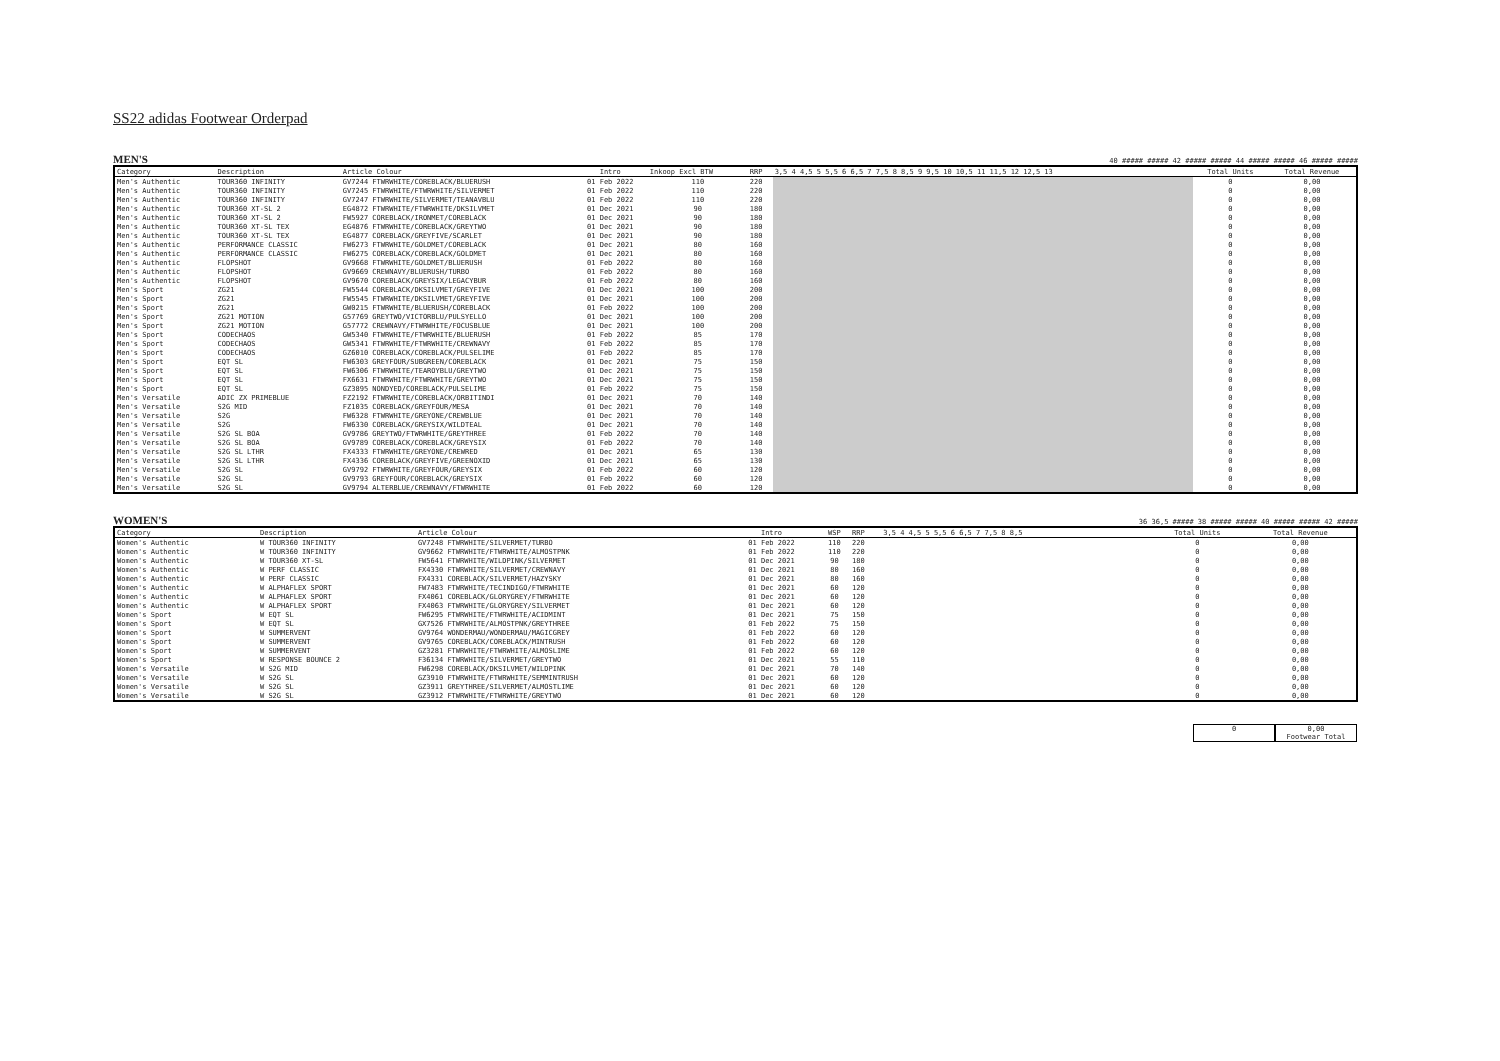SS22 adidas Footwear Orderpad
MEN'S
40 ##### ##### 42 ##### ##### 44 ##### ##### 46 ##### #####
| Category | Description | Article Colour | Intro | Inkoop Excl BTW | RRP | 3,5 4 4,5 5 5,5 6 6,5 7 7,5 8 8,5 9 9,5 10 10,5 11 11,5 12 12,5 13 | Total Units | Total Revenue |
| --- | --- | --- | --- | --- | --- | --- | --- | --- |
| Men's Authentic | TOUR360 INFINITY | GV7244 FTWRWHITE/COREBLACK/BLUERUSH | 01 Feb 2022 | 110 | 220 | | 0 | 0,00 |
| Men's Authentic | TOUR360 INFINITY | GV7245 FTWRWHITE/FTWRWHITE/SILVERMET | 01 Feb 2022 | 110 | 220 | | 0 | 0,00 |
| Men's Authentic | TOUR360 INFINITY | GV7247 FTWRWHITE/SILVERMET/TEANAVBLU | 01 Feb 2022 | 110 | 220 | | 0 | 0,00 |
| Men's Authentic | TOUR360 XT-SL 2 | EG4872 FTWRWHITE/FTWRWHITE/DKSILVMET | 01 Dec 2021 | 90 | 180 | | 0 | 0,00 |
| Men's Authentic | TOUR360 XT-SL 2 | FW5927 COREBLACK/IRONMET/COREBLACK | 01 Dec 2021 | 90 | 180 | | 0 | 0,00 |
| Men's Authentic | TOUR360 XT-SL TEX | EG4876 FTWRWHITE/COREBLACK/GREYTWO | 01 Dec 2021 | 90 | 180 | | 0 | 0,00 |
| Men's Authentic | TOUR360 XT-SL TEX | EG4877 COREBLACK/GREYFIVE/SCARLET | 01 Dec 2021 | 90 | 180 | | 0 | 0,00 |
| Men's Authentic | PERFORMANCE CLASSIC | FW6273 FTWRWHITE/GOLDMET/COREBLACK | 01 Dec 2021 | 80 | 160 | | 0 | 0,00 |
| Men's Authentic | PERFORMANCE CLASSIC | FW6275 COREBLACK/COREBLACK/GOLDMET | 01 Dec 2021 | 80 | 160 | | 0 | 0,00 |
| Men's Authentic | FLOPSHOT | GV9668 FTWRWHITE/GOLDMET/BLUERUSH | 01 Feb 2022 | 80 | 160 | | 0 | 0,00 |
| Men's Authentic | FLOPSHOT | GV9669 CREWNAVY/BLUERUSH/TURBO | 01 Feb 2022 | 80 | 160 | | 0 | 0,00 |
| Men's Authentic | FLOPSHOT | GV9670 COREBLACK/GREYSIX/LEGACYBUR | 01 Feb 2022 | 80 | 160 | | 0 | 0,00 |
| Men's Sport | ZG21 | FW5544 COREBLACK/DKSILVMET/GREYFIVE | 01 Dec 2021 | 100 | 200 | | 0 | 0,00 |
| Men's Sport | ZG21 | FW5545 FTWRWHITE/DKSILVMET/GREYFIVE | 01 Dec 2021 | 100 | 200 | | 0 | 0,00 |
| Men's Sport | ZG21 | GW0215 FTWRWHITE/BLUERUSH/COREBLACK | 01 Feb 2022 | 100 | 200 | | 0 | 0,00 |
| Men's Sport | ZG21 MOTION | G57769 GREYTWO/VICTORBLU/PULSYELLO | 01 Dec 2021 | 100 | 200 | | 0 | 0,00 |
| Men's Sport | ZG21 MOTION | G57772 CREWNAVY/FTWRWHITE/FOCUSBLUE | 01 Dec 2021 | 100 | 200 | | 0 | 0,00 |
| Men's Sport | CODECHAOS | GW5340 FTWRWHITE/FTWRWHITE/BLUERUSH | 01 Feb 2022 | 85 | 170 | | 0 | 0,00 |
| Men's Sport | CODECHAOS | GW5341 FTWRWHITE/FTWRWHITE/CREWNAVY | 01 Feb 2022 | 85 | 170 | | 0 | 0,00 |
| Men's Sport | CODECHAOS | GZ6010 COREBLACK/COREBLACK/PULSELIME | 01 Feb 2022 | 85 | 170 | | 0 | 0,00 |
| Men's Sport | EQT SL | FW6303 GREYFOUR/SUBGREEN/COREBLACK | 01 Dec 2021 | 75 | 150 | | 0 | 0,00 |
| Men's Sport | EQT SL | FW6306 FTWRWHITE/TEAROYBLU/GREYTWO | 01 Dec 2021 | 75 | 150 | | 0 | 0,00 |
| Men's Sport | EQT SL | FX6631 FTWRWHITE/FTWRWHITE/GREYTWO | 01 Dec 2021 | 75 | 150 | | 0 | 0,00 |
| Men's Sport | EQT SL | GZ3895 NONDYED/COREBLACK/PULSELIME | 01 Feb 2022 | 75 | 150 | | 0 | 0,00 |
| Men's Versatile | ADIC ZX PRIMEBLUE | FZ2192 FTWRWHITE/COREBLACK/ORBITINDI | 01 Dec 2021 | 70 | 140 | | 0 | 0,00 |
| Men's Versatile | S2G MID | FZ1035 COREBLACK/GREYFOUR/MESA | 01 Dec 2021 | 70 | 140 | | 0 | 0,00 |
| Men's Versatile | S2G | FW6328 FTWRWHITE/GREYONE/CREWBLUE | 01 Dec 2021 | 70 | 140 | | 0 | 0,00 |
| Men's Versatile | S2G | FW6330 COREBLACK/GREYSIX/WILDTEAL | 01 Dec 2021 | 70 | 140 | | 0 | 0,00 |
| Men's Versatile | S2G SL BOA | GV9786 GREYTWO/FTWRWHITE/GREYTHREE | 01 Feb 2022 | 70 | 140 | | 0 | 0,00 |
| Men's Versatile | S2G SL BOA | GV9789 COREBLACK/COREBLACK/GREYSIX | 01 Feb 2022 | 70 | 140 | | 0 | 0,00 |
| Men's Versatile | S2G SL LTHR | FX4333 FTWRWHITE/GREYONE/CREWRED | 01 Dec 2021 | 65 | 130 | | 0 | 0,00 |
| Men's Versatile | S2G SL LTHR | FX4336 COREBLACK/GREYFIVE/GREENOXID | 01 Dec 2021 | 65 | 130 | | 0 | 0,00 |
| Men's Versatile | S2G SL | GV9792 FTWRWHITE/GREYFOUR/GREYSIX | 01 Feb 2022 | 60 | 120 | | 0 | 0,00 |
| Men's Versatile | S2G SL | GV9793 GREYFOUR/COREBLACK/GREYSIX | 01 Feb 2022 | 60 | 120 | | 0 | 0,00 |
| Men's Versatile | S2G SL | GV9794 ALTERBLUE/CREWNAVY/FTWRWHITE | 01 Feb 2022 | 60 | 120 | | 0 | 0,00 |
WOMEN'S
36 36,5 ##### 38 ##### ##### 40 ##### ##### 42 #####
| Category | Description | Article Colour | Intro | WSP | RRP | 3,5 4 4,5 5 5,5 6 6,5 7 7,5 8 8,5 | Total Units | Total Revenue |
| --- | --- | --- | --- | --- | --- | --- | --- | --- |
| Women's Authentic | W TOUR360 INFINITY | GV7248 FTWRWHITE/SILVERMET/TURBO | 01 Feb 2022 | 110 | 220 | | 0 | 0,00 |
| Women's Authentic | W TOUR360 INFINITY | GV9662 FTWRWHITE/FTWRWHITE/ALMOSTPNK | 01 Feb 2022 | 110 | 220 | | 0 | 0,00 |
| Women's Authentic | W TOUR360 XT-SL | FW5641 FTWRWHITE/WILDPINK/SILVERMET | 01 Dec 2021 | 90 | 180 | | 0 | 0,00 |
| Women's Authentic | W PERF CLASSIC | FX4330 FTWRWHITE/SILVERMET/CREWNAVY | 01 Dec 2021 | 80 | 160 | | 0 | 0,00 |
| Women's Authentic | W PERF CLASSIC | FX4331 COREBLACK/SILVERMET/HAZYSKY | 01 Dec 2021 | 80 | 160 | | 0 | 0,00 |
| Women's Authentic | W ALPHAFLEX SPORT | FW7483 FTWRWHITE/TECINDIGO/FTWRWHITE | 01 Dec 2021 | 60 | 120 | | 0 | 0,00 |
| Women's Authentic | W ALPHAFLEX SPORT | FX4061 COREBLACK/GLORYGREY/FTWRWHITE | 01 Dec 2021 | 60 | 120 | | 0 | 0,00 |
| Women's Authentic | W ALPHAFLEX SPORT | FX4063 FTWRWHITE/GLORYGREY/SILVERMET | 01 Dec 2021 | 60 | 120 | | 0 | 0,00 |
| Women's Sport | W EQT SL | FW6295 FTWRWHITE/FTWRWHITE/ACIDMINT | 01 Dec 2021 | 75 | 150 | | 0 | 0,00 |
| Women's Sport | W EQT SL | GX7526 FTWRWHITE/ALMOSTPNK/GREYTHREE | 01 Feb 2022 | 75 | 150 | | 0 | 0,00 |
| Women's Sport | W SUMMERVENT | GV9764 WONDERMAU/WONDERMAU/MAGICGREY | 01 Feb 2022 | 60 | 120 | | 0 | 0,00 |
| Women's Sport | W SUMMERVENT | GV9765 COREBLACK/COREBLACK/MINTRUSH | 01 Feb 2022 | 60 | 120 | | 0 | 0,00 |
| Women's Sport | W SUMMERVENT | GZ3281 FTWRWHITE/FTWRWHITE/ALMOSLIME | 01 Feb 2022 | 60 | 120 | | 0 | 0,00 |
| Women's Sport | W RESPONSE BOUNCE 2 | F36134 FTWRWHITE/SILVERMET/GREYTWO | 01 Dec 2021 | 55 | 110 | | 0 | 0,00 |
| Women's Versatile | W S2G MID | FW6298 COREBLACK/DKSILVMET/WILDPINK | 01 Dec 2021 | 70 | 140 | | 0 | 0,00 |
| Women's Versatile | W S2G SL | GZ3910 FTWRWHITE/FTWRWHITE/SEMMINTRUSH | 01 Dec 2021 | 60 | 120 | | 0 | 0,00 |
| Women's Versatile | W S2G SL | GZ3911 GREYTHREE/SILVERMET/ALMOSTLIME | 01 Dec 2021 | 60 | 120 | | 0 | 0,00 |
| Women's Versatile | W S2G SL | GZ3912 FTWRWHITE/FTWRWHITE/GREYTWO | 01 Dec 2021 | 60 | 120 | | 0 | 0,00 |
0 0,00
Footwear Total